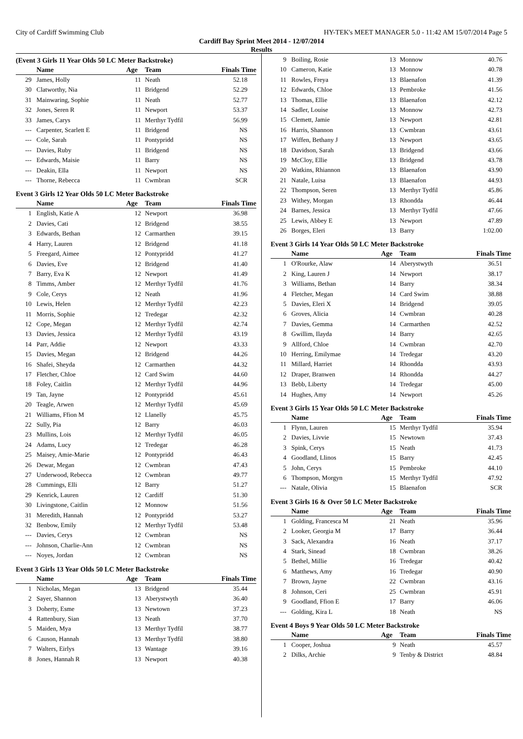City of Cardiff Swimming Club HY-TEK's MEET MANAGER 5.0 - 11:42 AM 15/07/2014 Page 5
Cardiff Bay Sprint Meet 2014 - 12/07/2014
Results
(Event 3 Girls 11 Year Olds 50 LC Meter Backstroke)
| | Name | Age | Team | Finals Time |
| --- | --- | --- | --- | --- |
| 29 | James, Holly | 11 | Neath | 52.18 |
| 30 | Clatworthy, Nia | 11 | Bridgend | 52.29 |
| 31 | Mainwaring, Sophie | 11 | Neath | 52.77 |
| 32 | Jones, Seren R | 11 | Newport | 53.37 |
| 33 | James, Carys | 11 | Merthyr Tydfil | 56.99 |
| --- | Carpenter, Scarlett E | 11 | Bridgend | NS |
| --- | Cole, Sarah | 11 | Pontypridd | NS |
| --- | Davies, Ruby | 11 | Bridgend | NS |
| --- | Edwards, Maisie | 11 | Barry | NS |
| --- | Deakin, Ella | 11 | Newport | NS |
| --- | Thorne, Rebecca | 11 | Cwmbran | SCR |
Event 3 Girls 12 Year Olds 50 LC Meter Backstroke
| | Name | Age | Team | Finals Time |
| --- | --- | --- | --- | --- |
| 1 | English, Katie A | 12 | Newport | 36.98 |
| 2 | Davies, Cati | 12 | Bridgend | 38.55 |
| 3 | Edwards, Bethan | 12 | Carmarthen | 39.15 |
| 4 | Harry, Lauren | 12 | Bridgend | 41.18 |
| 5 | Freegard, Aimee | 12 | Pontypridd | 41.27 |
| 6 | Davies, Eve | 12 | Bridgend | 41.40 |
| 7 | Barry, Eva K | 12 | Newport | 41.49 |
| 8 | Timms, Amber | 12 | Merthyr Tydfil | 41.76 |
| 9 | Cole, Cerys | 12 | Neath | 41.96 |
| 10 | Lewis, Helen | 12 | Merthyr Tydfil | 42.23 |
| 11 | Morris, Sophie | 12 | Tredegar | 42.32 |
| 12 | Cope, Megan | 12 | Merthyr Tydfil | 42.74 |
| 13 | Davies, Jessica | 12 | Merthyr Tydfil | 43.19 |
| 14 | Parr, Addie | 12 | Newport | 43.33 |
| 15 | Davies, Megan | 12 | Bridgend | 44.26 |
| 16 | Shafei, Sheyda | 12 | Carmarthen | 44.32 |
| 17 | Fletcher, Chloe | 12 | Card Swim | 44.60 |
| 18 | Foley, Caitlin | 12 | Merthyr Tydfil | 44.96 |
| 19 | Tan, Jayne | 12 | Pontypridd | 45.61 |
| 20 | Teagle, Arwen | 12 | Merthyr Tydfil | 45.69 |
| 21 | Williams, Ffion M | 12 | Llanelly | 45.75 |
| 22 | Sully, Pia | 12 | Barry | 46.03 |
| 23 | Mullins, Lois | 12 | Merthyr Tydfil | 46.05 |
| 24 | Adams, Lucy | 12 | Tredegar | 46.28 |
| 25 | Maisey, Amie-Marie | 12 | Pontypridd | 46.43 |
| 26 | Dewar, Megan | 12 | Cwmbran | 47.43 |
| 27 | Underwood, Rebecca | 12 | Cwmbran | 49.77 |
| 28 | Cummings, Elli | 12 | Barry | 51.27 |
| 29 | Kenrick, Lauren | 12 | Cardiff | 51.30 |
| 30 | Livingstone, Caitlin | 12 | Monnow | 51.56 |
| 31 | Meredith, Hannah | 12 | Pontypridd | 53.27 |
| 32 | Benbow, Emily | 12 | Merthyr Tydfil | 53.48 |
| --- | Davies, Cerys | 12 | Cwmbran | NS |
| --- | Johnson, Charlie-Ann | 12 | Cwmbran | NS |
| --- | Noyes, Jordan | 12 | Cwmbran | NS |
Event 3 Girls 13 Year Olds 50 LC Meter Backstroke
| | Name | Age | Team | Finals Time |
| --- | --- | --- | --- | --- |
| 1 | Nicholas, Megan | 13 | Bridgend | 35.44 |
| 2 | Sayer, Shannon | 13 | Aberystwyth | 36.40 |
| 3 | Doherty, Esme | 13 | Newtown | 37.23 |
| 4 | Rattenbury, Sian | 13 | Neath | 37.70 |
| 5 | Maiden, Mya | 13 | Merthyr Tydfil | 38.77 |
| 6 | Causon, Hannah | 13 | Merthyr Tydfil | 38.80 |
| 7 | Walters, Eirlys | 13 | Wantage | 39.16 |
| 8 | Jones, Hannah R | 13 | Newport | 40.38 |
| 9 | Boiling, Rosie | 13 | Monnow | 40.76 |
| 10 | Cameron, Katie | 13 | Monnow | 40.78 |
| 11 | Rowles, Freya | 13 | Blaenafon | 41.39 |
| 12 | Edwards, Chloe | 13 | Pembroke | 41.56 |
| 13 | Thomas, Ellie | 13 | Blaenafon | 42.12 |
| 14 | Sadler, Louise | 13 | Monnow | 42.73 |
| 15 | Clemett, Jamie | 13 | Newport | 42.81 |
| 16 | Harris, Shannon | 13 | Cwmbran | 43.61 |
| 17 | Wiffen, Bethany J | 13 | Newport | 43.65 |
| 18 | Davidson, Sarah | 13 | Bridgend | 43.66 |
| 19 | McCloy, Ellie | 13 | Bridgend | 43.78 |
| 20 | Watkins, Rhiannon | 13 | Blaenafon | 43.90 |
| 21 | Natale, Luisa | 13 | Blaenafon | 44.93 |
| 22 | Thompson, Seren | 13 | Merthyr Tydfil | 45.86 |
| 23 | Withey, Morgan | 13 | Rhondda | 46.44 |
| 24 | Barnes, Jessica | 13 | Merthyr Tydfil | 47.66 |
| 25 | Lewis, Abbey E | 13 | Newport | 47.89 |
| 26 | Borges, Eleri | 13 | Barry | 1:02.00 |
Event 3 Girls 14 Year Olds 50 LC Meter Backstroke
| | Name | Age | Team | Finals Time |
| --- | --- | --- | --- | --- |
| 1 | O'Rourke, Alaw | 14 | Aberystwyth | 36.51 |
| 2 | King, Lauren J | 14 | Newport | 38.17 |
| 3 | Williams, Bethan | 14 | Barry | 38.34 |
| 4 | Fletcher, Megan | 14 | Card Swim | 38.88 |
| 5 | Davies, Eleri X | 14 | Bridgend | 39.05 |
| 6 | Groves, Alicia | 14 | Cwmbran | 40.28 |
| 7 | Davies, Gemma | 14 | Carmarthen | 42.52 |
| 8 | Gwillim, Ilayda | 14 | Barry | 42.65 |
| 9 | Allford, Chloe | 14 | Cwmbran | 42.70 |
| 10 | Herring, Emilymae | 14 | Tredegar | 43.20 |
| 11 | Millard, Harriet | 14 | Rhondda | 43.93 |
| 12 | Draper, Branwen | 14 | Rhondda | 44.27 |
| 13 | Bebb, Liberty | 14 | Tredegar | 45.00 |
| 14 | Hughes, Amy | 14 | Newport | 45.26 |
Event 3 Girls 15 Year Olds 50 LC Meter Backstroke
| | Name | Age | Team | Finals Time |
| --- | --- | --- | --- | --- |
| 1 | Flynn, Lauren | 15 | Merthyr Tydfil | 35.94 |
| 2 | Davies, Livvie | 15 | Newtown | 37.43 |
| 3 | Spink, Cerys | 15 | Neath | 41.73 |
| 4 | Goodland, Llinos | 15 | Barry | 42.45 |
| 5 | John, Cerys | 15 | Pembroke | 44.10 |
| 6 | Thompson, Morgyn | 15 | Merthyr Tydfil | 47.92 |
| --- | Natale, Olivia | 15 | Blaenafon | SCR |
Event 3 Girls 16 & Over 50 LC Meter Backstroke
| | Name | Age | Team | Finals Time |
| --- | --- | --- | --- | --- |
| 1 | Golding, Francesca M | 21 | Neath | 35.96 |
| 2 | Looker, Georgia M | 17 | Barry | 36.44 |
| 3 | Sack, Alexandra | 16 | Neath | 37.17 |
| 4 | Stark, Sinead | 18 | Cwmbran | 38.26 |
| 5 | Bethel, Millie | 16 | Tredegar | 40.42 |
| 6 | Matthews, Amy | 16 | Tredegar | 40.90 |
| 7 | Brown, Jayne | 22 | Cwmbran | 43.16 |
| 8 | Johnson, Ceri | 25 | Cwmbran | 45.91 |
| 9 | Goodland, Ffion E | 17 | Barry | 46.06 |
| --- | Golding, Kira L | 18 | Neath | NS |
Event 4 Boys 9 Year Olds 50 LC Meter Backstroke
| | Name | Age | Team | Finals Time |
| --- | --- | --- | --- | --- |
| 1 | Cooper, Joshua | 9 | Neath | 45.57 |
| 2 | Dilks, Archie | 9 | Tenby & District | 48.84 |